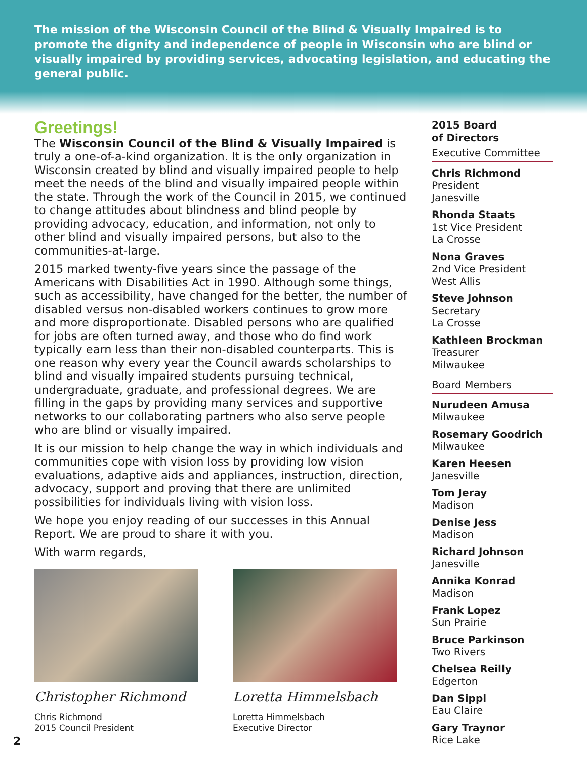The mission of the Wisconsin Council of the Blind & Visually Impaired is to promote the dignity and independence of people in Wisconsin who are blind or visually impaired by providing services, advocating legislation, and educating the general public.
Greetings!
The Wisconsin Council of the Blind & Visually Impaired is truly a one-of-a-kind organization. It is the only organization in Wisconsin created by blind and visually impaired people to help meet the needs of the blind and visually impaired people within the state. Through the work of the Council in 2015, we continued to change attitudes about blindness and blind people by providing advocacy, education, and information, not only to other blind and visually impaired persons, but also to the communities-at-large.
2015 marked twenty-five years since the passage of the Americans with Disabilities Act in 1990. Although some things, such as accessibility, have changed for the better, the number of disabled versus non-disabled workers continues to grow more and more disproportionate. Disabled persons who are qualified for jobs are often turned away, and those who do find work typically earn less than their non-disabled counterparts. This is one reason why every year the Council awards scholarships to blind and visually impaired students pursuing technical, undergraduate, graduate, and professional degrees. We are filling in the gaps by providing many services and supportive networks to our collaborating partners who also serve people who are blind or visually impaired.
It is our mission to help change the way in which individuals and communities cope with vision loss by providing low vision evaluations, adaptive aids and appliances, instruction, direction, advocacy, support and proving that there are unlimited possibilities for individuals living with vision loss.
We hope you enjoy reading of our successes in this Annual Report. We are proud to share it with you.
With warm regards,
Christopher Richmond
Chris Richmond
2015 Council President
Loretta Himmelsbach
Loretta Himmelsbach
Executive Director
2015 Board
of Directors
Executive Committee
Chris Richmond
President
Janesville
Rhonda Staats
1st Vice President
La Crosse
Nona Graves
2nd Vice President
West Allis
Steve Johnson
Secretary
La Crosse
Kathleen Brockman
Treasurer
Milwaukee
Board Members
Nurudeen Amusa
Milwaukee
Rosemary Goodrich
Milwaukee
Karen Heesen
Janesville
Tom Jeray
Madison
Denise Jess
Madison
Richard Johnson
Janesville
Annika Konrad
Madison
Frank Lopez
Sun Prairie
Bruce Parkinson
Two Rivers
Chelsea Reilly
Edgerton
Dan Sippl
Eau Claire
Gary Traynor
Rice Lake
2